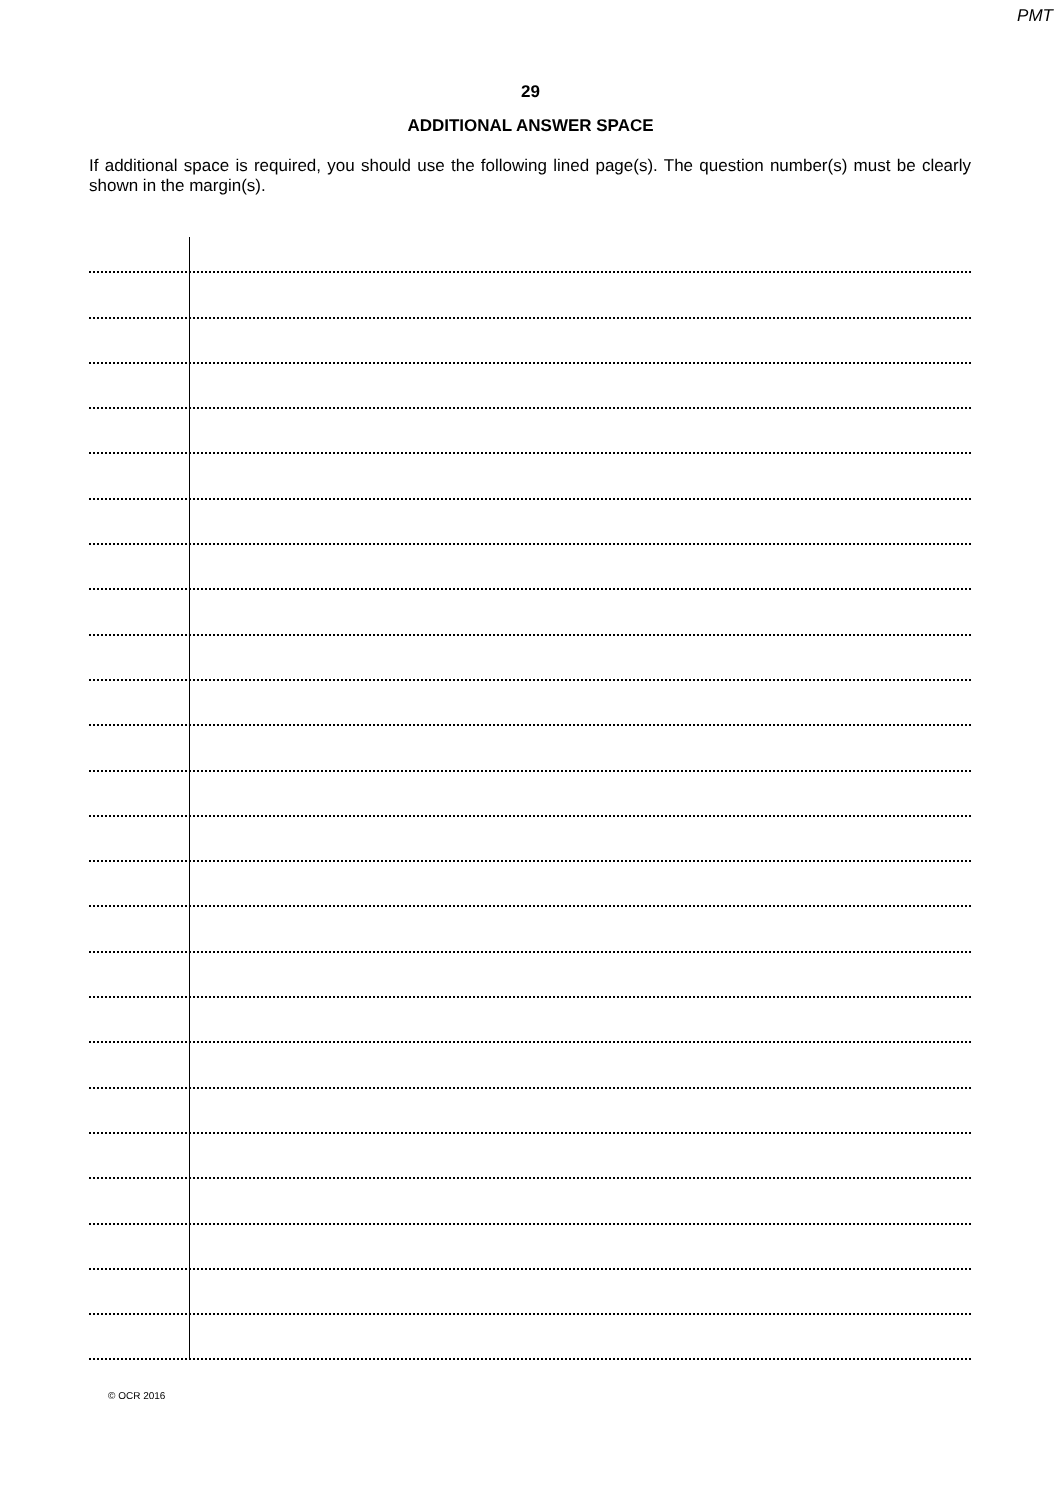PMT
29
ADDITIONAL ANSWER SPACE
If additional space is required, you should use the following lined page(s). The question number(s) must be clearly shown in the margin(s).
© OCR 2016